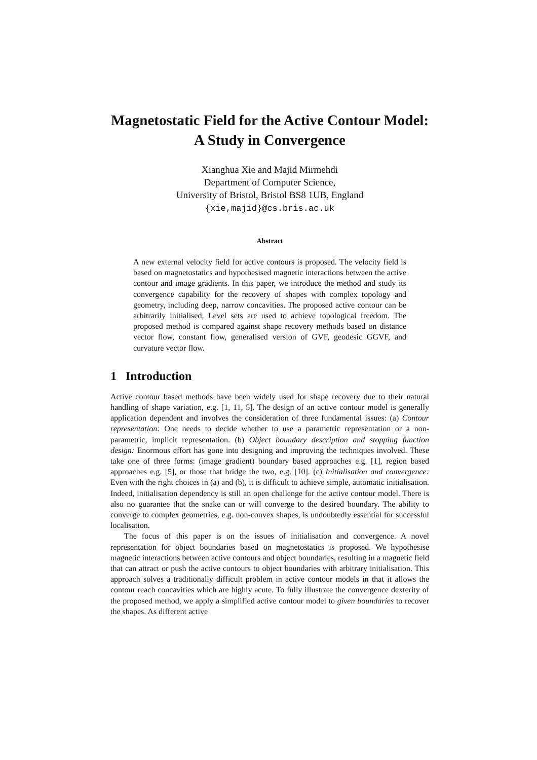Magnetostatic Field for the Active Contour Model: A Study in Convergence
Xianghua Xie and Majid Mirmehdi
Department of Computer Science,
University of Bristol, Bristol BS8 1UB, England
{xie,majid}@cs.bris.ac.uk
Abstract
A new external velocity field for active contours is proposed. The velocity field is based on magnetostatics and hypothesised magnetic interactions between the active contour and image gradients. In this paper, we introduce the method and study its convergence capability for the recovery of shapes with complex topology and geometry, including deep, narrow concavities. The proposed active contour can be arbitrarily initialised. Level sets are used to achieve topological freedom. The proposed method is compared against shape recovery methods based on distance vector flow, constant flow, generalised version of GVF, geodesic GGVF, and curvature vector flow.
1 Introduction
Active contour based methods have been widely used for shape recovery due to their natural handling of shape variation, e.g. [1, 11, 5]. The design of an active contour model is generally application dependent and involves the consideration of three fundamental issues: (a) Contour representation: One needs to decide whether to use a parametric representation or a non-parametric, implicit representation. (b) Object boundary description and stopping function design: Enormous effort has gone into designing and improving the techniques involved. These take one of three forms: (image gradient) boundary based approaches e.g. [1], region based approaches e.g. [5], or those that bridge the two, e.g. [10]. (c) Initialisation and convergence: Even with the right choices in (a) and (b), it is difficult to achieve simple, automatic initialisation. Indeed, initialisation dependency is still an open challenge for the active contour model. There is also no guarantee that the snake can or will converge to the desired boundary. The ability to converge to complex geometries, e.g. non-convex shapes, is undoubtedly essential for successful localisation.
The focus of this paper is on the issues of initialisation and convergence. A novel representation for object boundaries based on magnetostatics is proposed. We hypothesise magnetic interactions between active contours and object boundaries, resulting in a magnetic field that can attract or push the active contours to object boundaries with arbitrary initialisation. This approach solves a traditionally difficult problem in active contour models in that it allows the contour reach concavities which are highly acute. To fully illustrate the convergence dexterity of the proposed method, we apply a simplified active contour model to given boundaries to recover the shapes. As different active